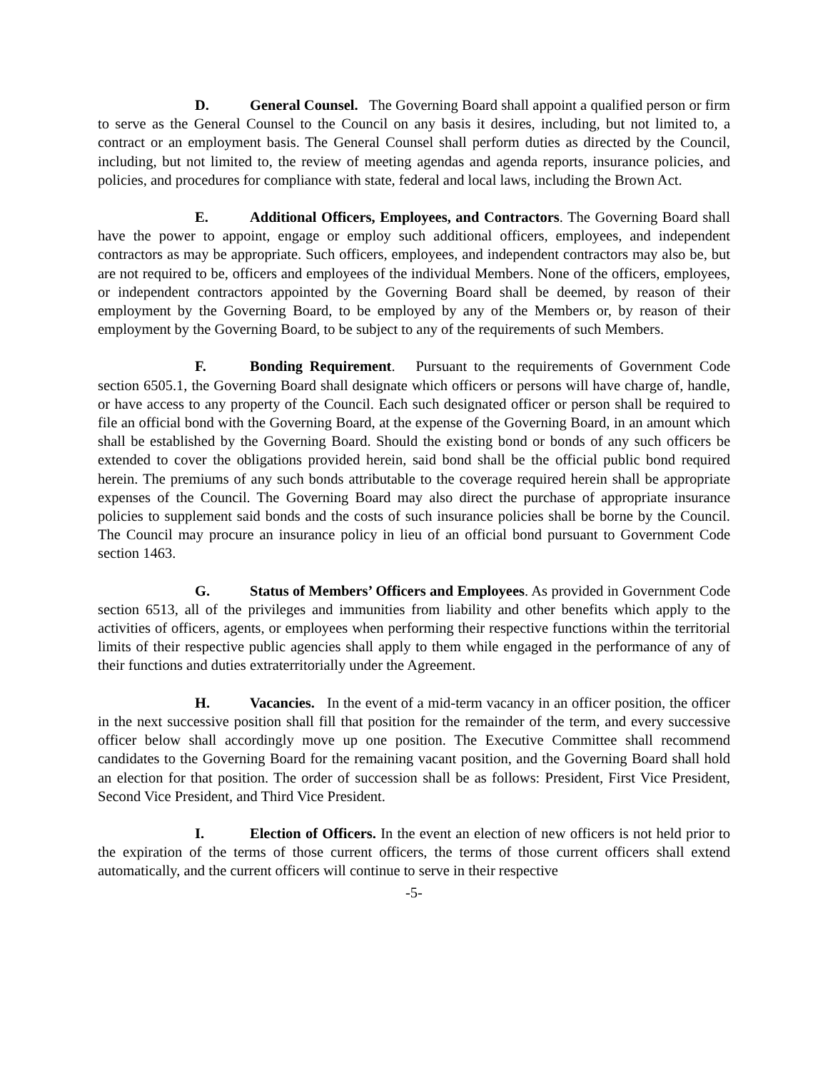D. General Counsel. The Governing Board shall appoint a qualified person or firm to serve as the General Counsel to the Council on any basis it desires, including, but not limited to, a contract or an employment basis. The General Counsel shall perform duties as directed by the Council, including, but not limited to, the review of meeting agendas and agenda reports, insurance policies, and policies, and procedures for compliance with state, federal and local laws, including the Brown Act.
E. Additional Officers, Employees, and Contractors. The Governing Board shall have the power to appoint, engage or employ such additional officers, employees, and independent contractors as may be appropriate. Such officers, employees, and independent contractors may also be, but are not required to be, officers and employees of the individual Members. None of the officers, employees, or independent contractors appointed by the Governing Board shall be deemed, by reason of their employment by the Governing Board, to be employed by any of the Members or, by reason of their employment by the Governing Board, to be subject to any of the requirements of such Members.
F. Bonding Requirement. Pursuant to the requirements of Government Code section 6505.1, the Governing Board shall designate which officers or persons will have charge of, handle, or have access to any property of the Council. Each such designated officer or person shall be required to file an official bond with the Governing Board, at the expense of the Governing Board, in an amount which shall be established by the Governing Board. Should the existing bond or bonds of any such officers be extended to cover the obligations provided herein, said bond shall be the official public bond required herein. The premiums of any such bonds attributable to the coverage required herein shall be appropriate expenses of the Council. The Governing Board may also direct the purchase of appropriate insurance policies to supplement said bonds and the costs of such insurance policies shall be borne by the Council. The Council may procure an insurance policy in lieu of an official bond pursuant to Government Code section 1463.
G. Status of Members’ Officers and Employees. As provided in Government Code section 6513, all of the privileges and immunities from liability and other benefits which apply to the activities of officers, agents, or employees when performing their respective functions within the territorial limits of their respective public agencies shall apply to them while engaged in the performance of any of their functions and duties extraterritorially under the Agreement.
H. Vacancies. In the event of a mid-term vacancy in an officer position, the officer in the next successive position shall fill that position for the remainder of the term, and every successive officer below shall accordingly move up one position. The Executive Committee shall recommend candidates to the Governing Board for the remaining vacant position, and the Governing Board shall hold an election for that position. The order of succession shall be as follows: President, First Vice President, Second Vice President, and Third Vice President.
I. Election of Officers. In the event an election of new officers is not held prior to the expiration of the terms of those current officers, the terms of those current officers shall extend automatically, and the current officers will continue to serve in their respective
-5-